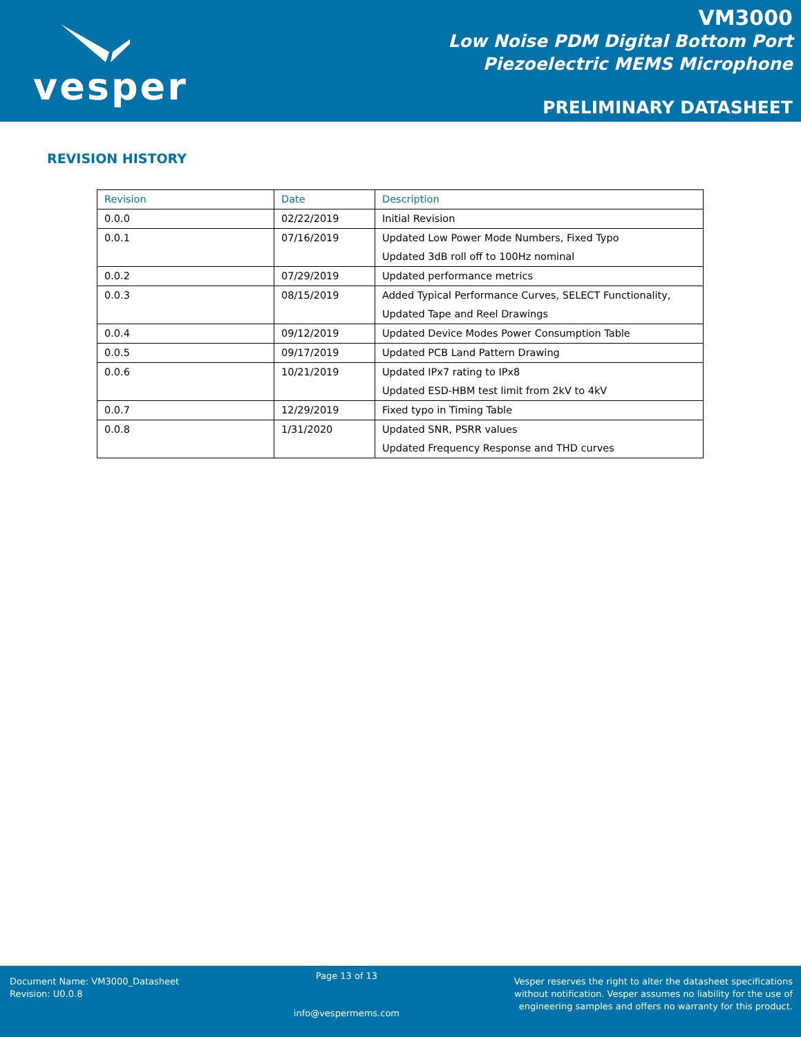vesper
VM3000
Low Noise PDM Digital Bottom Port
Piezoelectric MEMS Microphone
PRELIMINARY DATASHEET
REVISION HISTORY
| Revision | Date | Description |
| --- | --- | --- |
| 0.0.0 | 02/22/2019 | Initial Revision |
| 0.0.1 | 07/16/2019 | Updated Low Power Mode Numbers, Fixed Typo Updated 3dB roll off to 100Hz nominal |
| 0.0.2 | 07/29/2019 | Updated performance metrics |
| 0.0.3 | 08/15/2019 | Added Typical Performance Curves, SELECT Functionality, Updated Tape and Reel Drawings |
| 0.0.4 | 09/12/2019 | Updated Device Modes Power Consumption Table |
| 0.0.5 | 09/17/2019 | Updated PCB Land Pattern Drawing |
| 0.0.6 | 10/21/2019 | Updated IPx7 rating to IPx8 Updated ESD-HBM test limit from 2kV to 4kV |
| 0.0.7 | 12/29/2019 | Fixed typo in Timing Table |
| 0.0.8 | 1/31/2020 | Updated SNR, PSRR values Updated Frequency Response and THD curves |
Document Name: VM3000_Datasheet
Revision: U0.0.8
Page 13 of 13
info@vespermems.com
Vesper reserves the right to alter the datasheet specifications
without notification. Vesper assumes no liability for the use of
engineering samples and offers no warranty for this product.